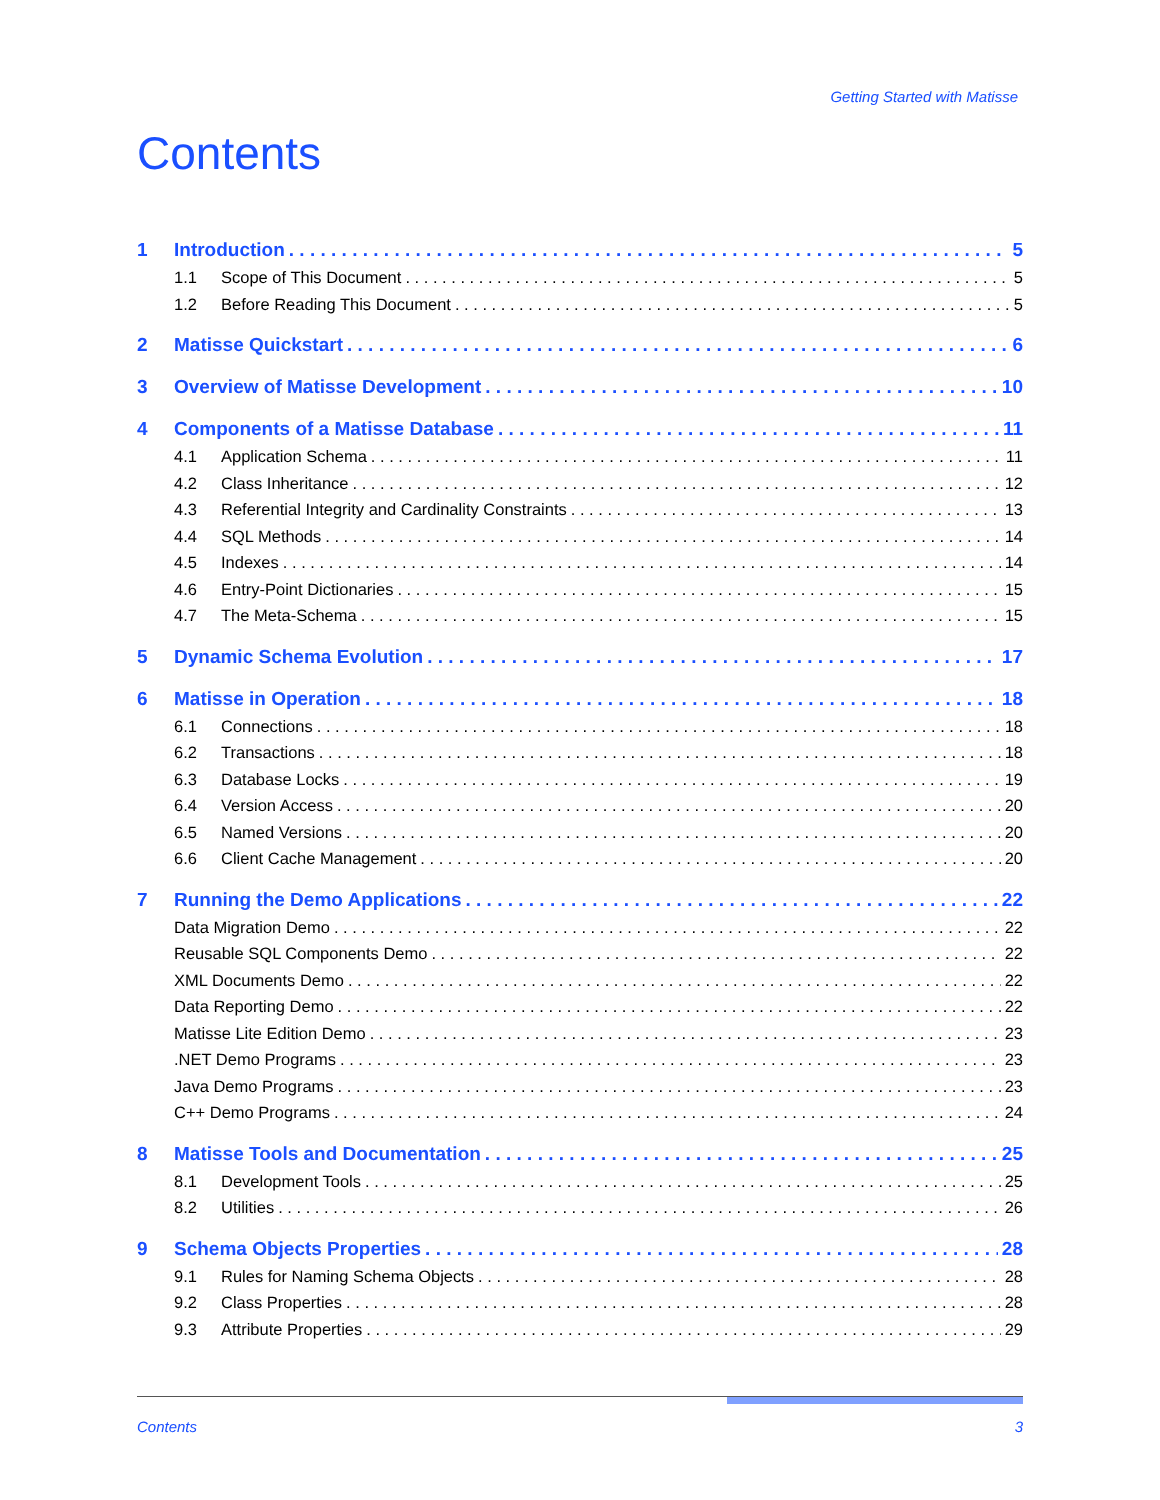Getting Started with Matisse
Contents
1 Introduction 5
1.1 Scope of This Document 5
1.2 Before Reading This Document 5
2 Matisse Quickstart 6
3 Overview of Matisse Development 10
4 Components of a Matisse Database 11
4.1 Application Schema 11
4.2 Class Inheritance 12
4.3 Referential Integrity and Cardinality Constraints 13
4.4 SQL Methods 14
4.5 Indexes 14
4.6 Entry-Point Dictionaries 15
4.7 The Meta-Schema 15
5 Dynamic Schema Evolution 17
6 Matisse in Operation 18
6.1 Connections 18
6.2 Transactions 18
6.3 Database Locks 19
6.4 Version Access 20
6.5 Named Versions 20
6.6 Client Cache Management 20
7 Running the Demo Applications 22
Data Migration Demo 22
Reusable SQL Components Demo 22
XML Documents Demo 22
Data Reporting Demo 22
Matisse Lite Edition Demo 23
.NET Demo Programs 23
Java Demo Programs 23
C++ Demo Programs 24
8 Matisse Tools and Documentation 25
8.1 Development Tools 25
8.2 Utilities 26
9 Schema Objects Properties 28
9.1 Rules for Naming Schema Objects 28
9.2 Class Properties 28
9.3 Attribute Properties 29
Contents 3